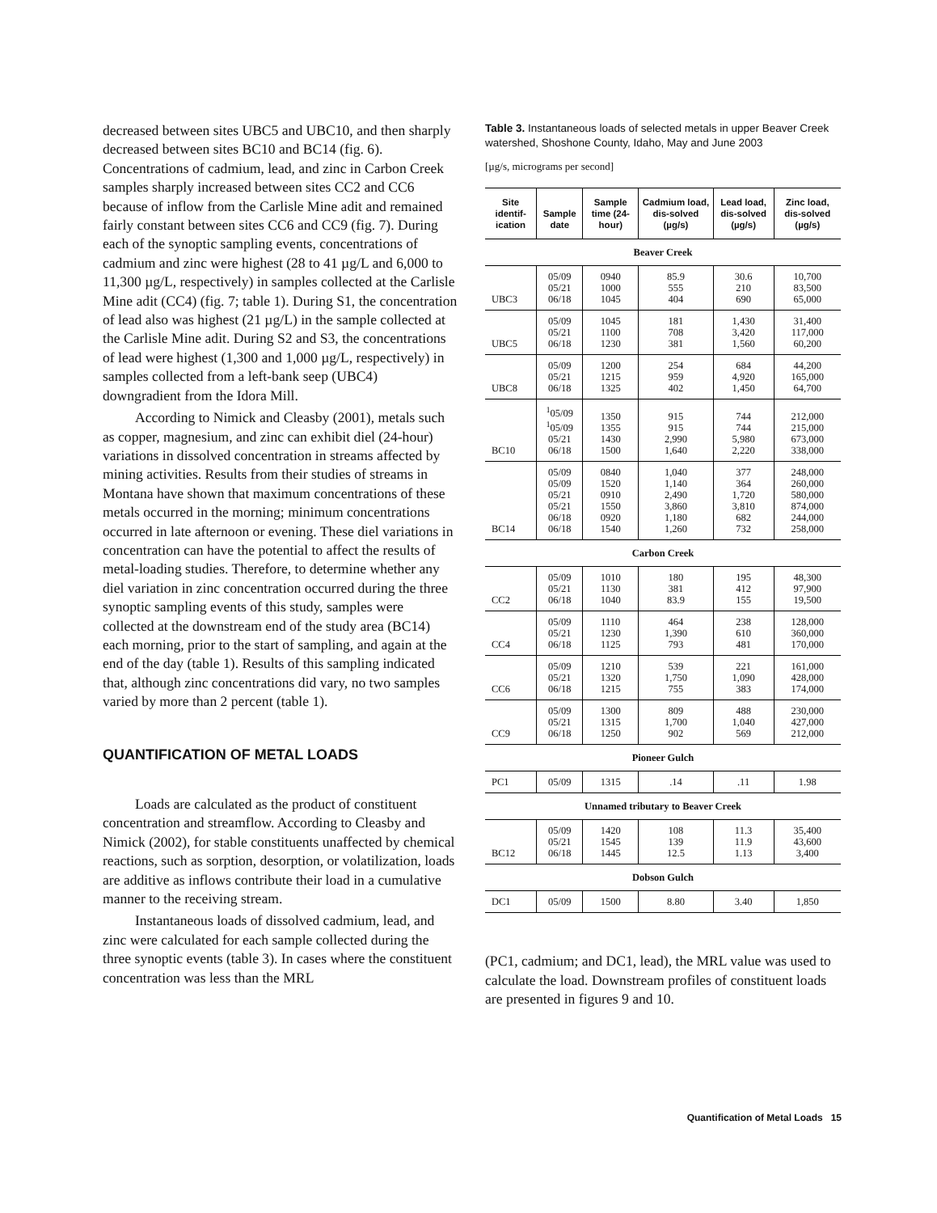decreased between sites UBC5 and UBC10, and then sharply decreased between sites BC10 and BC14 (fig. 6). Concentrations of cadmium, lead, and zinc in Carbon Creek samples sharply increased between sites CC2 and CC6 because of inflow from the Carlisle Mine adit and remained fairly constant between sites CC6 and CC9 (fig. 7). During each of the synoptic sampling events, concentrations of cadmium and zinc were highest (28 to 41 µg/L and 6,000 to 11,300 µg/L, respectively) in samples collected at the Carlisle Mine adit (CC4) (fig. 7; table 1). During S1, the concentration of lead also was highest (21 µg/L) in the sample collected at the Carlisle Mine adit. During S2 and S3, the concentrations of lead were highest (1,300 and 1,000 µg/L, respectively) in samples collected from a left-bank seep (UBC4) downgradient from the Idora Mill.
According to Nimick and Cleasby (2001), metals such as copper, magnesium, and zinc can exhibit diel (24-hour) variations in dissolved concentration in streams affected by mining activities. Results from their studies of streams in Montana have shown that maximum concentrations of these metals occurred in the morning; minimum concentrations occurred in late afternoon or evening. These diel variations in concentration can have the potential to affect the results of metal-loading studies. Therefore, to determine whether any diel variation in zinc concentration occurred during the three synoptic sampling events of this study, samples were collected at the downstream end of the study area (BC14) each morning, prior to the start of sampling, and again at the end of the day (table 1). Results of this sampling indicated that, although zinc concentrations did vary, no two samples varied by more than 2 percent (table 1).
QUANTIFICATION OF METAL LOADS
Loads are calculated as the product of constituent concentration and streamflow. According to Cleasby and Nimick (2002), for stable constituents unaffected by chemical reactions, such as sorption, desorption, or volatilization, loads are additive as inflows contribute their load in a cumulative manner to the receiving stream.
Instantaneous loads of dissolved cadmium, lead, and zinc were calculated for each sample collected during the three synoptic events (table 3). In cases where the constituent concentration was less than the MRL
Table 3. Instantaneous loads of selected metals in upper Beaver Creek watershed, Shoshone County, Idaho, May and June 2003
[µg/s, micrograms per second]
| Site identif-ication | Sample date | Sample time (24-hour) | Cadmium load, dis-solved (µg/s) | Lead load, dis-solved (µg/s) | Zinc load, dis-solved (µg/s) |
| --- | --- | --- | --- | --- | --- |
| Beaver Creek | | | | | |
| UBC3 | 05/09 05/21 06/18 | 0940 1000 1045 | 85.9 555 404 | 30.6 210 690 | 10,700 83,500 65,000 |
| UBC5 | 05/09 05/21 06/18 | 1045 1100 1230 | 181 708 381 | 1,430 3,420 1,560 | 31,400 117,000 60,200 |
| UBC8 | 05/09 05/21 06/18 | 1200 1215 1325 | 254 959 402 | 684 4,920 1,450 | 44,200 165,000 64,700 |
| BC10 | <sup>1</sup> 05/09 <sup>1</sup> 05/09 05/21 06/18 | 1350 1355 1430 1500 | 915 915 2,990 1,640 | 744 744 5,980 2,220 | 212,000 215,000 673,000 338,000 |
| BC14 | 05/09 05/09 05/21 05/21 06/18 06/18 | 0840 1520 0910 1550 0920 1540 | 1,040 1,140 2,490 3,860 1,180 1,260 | 377 364 1,720 3,810 682 732 | 248,000 260,000 580,000 874,000 244,000 258,000 |
| Carbon Creek | | | | | |
| CC2 | 05/09 05/21 06/18 | 1010 1130 1040 | 180 381 83.9 | 195 412 155 | 48,300 97,900 19,500 |
| CC4 | 05/09 05/21 06/18 | 1110 1230 1125 | 464 1,390 793 | 238 610 481 | 128,000 360,000 170,000 |
| CC6 | 05/09 05/21 06/18 | 1210 1320 1215 | 539 1,750 755 | 221 1,090 383 | 161,000 428,000 174,000 |
| CC9 | 05/09 05/21 06/18 | 1300 1315 1250 | 809 1,700 902 | 488 1,040 569 | 230,000 427,000 212,000 |
| Pioneer Gulch | | | | | |
| PC1 | 05/09 | 1315 | .14 | .11 | 1.98 |
| Unnamed tributary to Beaver Creek | | | | | |
| BC12 | 05/09 05/21 06/18 | 1420 1545 1445 | 108 139 12.5 | 11.3 11.9 1.13 | 35,400 43,600 3,400 |
| Dobson Gulch | | | | | |
| DC1 | 05/09 | 1500 | 8.80 | 3.40 | 1,850 |
(PC1, cadmium; and DC1, lead), the MRL value was used to calculate the load. Downstream profiles of constituent loads are presented in figures 9 and 10.
Quantification of Metal Loads 15